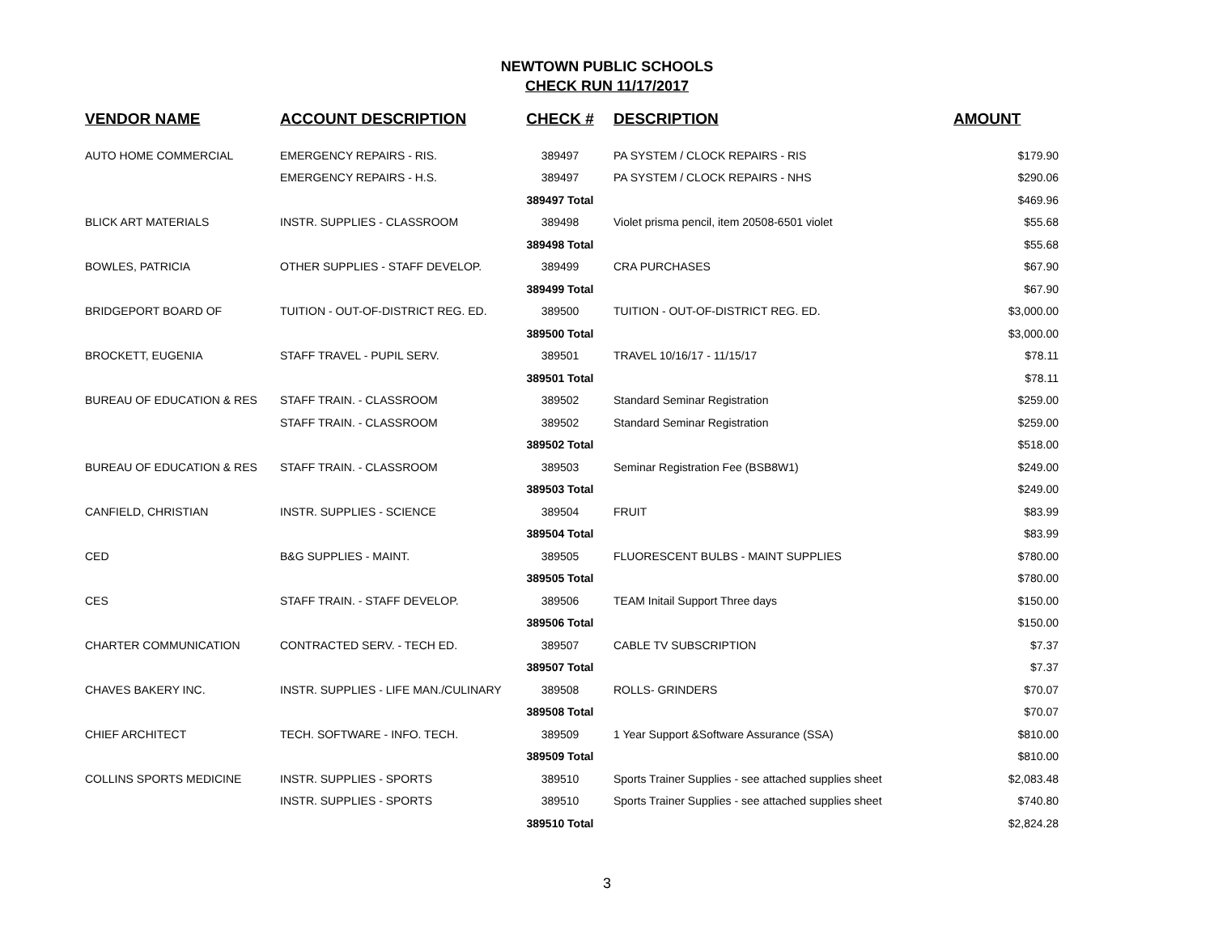NEWTOWN PUBLIC SCHOOLS
CHECK RUN 11/17/2017
| VENDOR NAME | ACCOUNT DESCRIPTION | CHECK # | DESCRIPTION | AMOUNT | |
| --- | --- | --- | --- | --- | --- |
| AUTO HOME COMMERCIAL | EMERGENCY REPAIRS - RIS. | 389497 | PA SYSTEM / CLOCK REPAIRS - RIS | $179.90 | |
| | EMERGENCY REPAIRS - H.S. | 389497 | PA SYSTEM / CLOCK REPAIRS - NHS | $290.06 | |
| | | 389497 Total | | $469.96 | |
| BLICK ART MATERIALS | INSTR. SUPPLIES - CLASSROOM | 389498 | Violet prisma pencil, item 20508-6501 violet | $55.68 | |
| | | 389498 Total | | $55.68 | |
| BOWLES, PATRICIA | OTHER SUPPLIES - STAFF DEVELOP. | 389499 | CRA PURCHASES | $67.90 | |
| | | 389499 Total | | $67.90 | |
| BRIDGEPORT BOARD OF | TUITION - OUT-OF-DISTRICT REG. ED. | 389500 | TUITION - OUT-OF-DISTRICT REG. ED. | $3,000.00 | |
| | | 389500 Total | | $3,000.00 | |
| BROCKETT, EUGENIA | STAFF TRAVEL - PUPIL SERV. | 389501 | TRAVEL 10/16/17 - 11/15/17 | $78.11 | |
| | | 389501 Total | | $78.11 | |
| BUREAU OF EDUCATION & RES | STAFF TRAIN. - CLASSROOM | 389502 | Standard Seminar Registration | $259.00 | |
| | STAFF TRAIN. - CLASSROOM | 389502 | Standard Seminar Registration | $259.00 | |
| | | 389502 Total | | $518.00 | |
| BUREAU OF EDUCATION & RES | STAFF TRAIN. - CLASSROOM | 389503 | Seminar Registration Fee (BSB8W1) | $249.00 | |
| | | 389503 Total | | $249.00 | |
| CANFIELD, CHRISTIAN | INSTR. SUPPLIES - SCIENCE | 389504 | FRUIT | $83.99 | |
| | | 389504 Total | | $83.99 | |
| CED | B&G SUPPLIES - MAINT. | 389505 | FLUORESCENT BULBS - MAINT SUPPLIES | $780.00 | |
| | | 389505 Total | | $780.00 | |
| CES | STAFF TRAIN. - STAFF DEVELOP. | 389506 | TEAM Initail Support Three days | $150.00 | |
| | | 389506 Total | | $150.00 | |
| CHARTER COMMUNICATION | CONTRACTED SERV. - TECH ED. | 389507 | CABLE TV SUBSCRIPTION | $7.37 | |
| | | 389507 Total | | $7.37 | |
| CHAVES BAKERY INC. | INSTR. SUPPLIES - LIFE MAN./CULINARY | 389508 | ROLLS- GRINDERS | $70.07 | |
| | | 389508 Total | | $70.07 | |
| CHIEF ARCHITECT | TECH. SOFTWARE - INFO. TECH. | 389509 | 1 Year Support &Software Assurance (SSA) | $810.00 | |
| | | 389509 Total | | $810.00 | |
| COLLINS SPORTS MEDICINE | INSTR. SUPPLIES - SPORTS | 389510 | Sports Trainer Supplies - see attached supplies sheet | $2,083.48 | |
| | INSTR. SUPPLIES - SPORTS | 389510 | Sports Trainer Supplies - see attached supplies sheet | $740.80 | |
| | | 389510 Total | | $2,824.28 | |
3